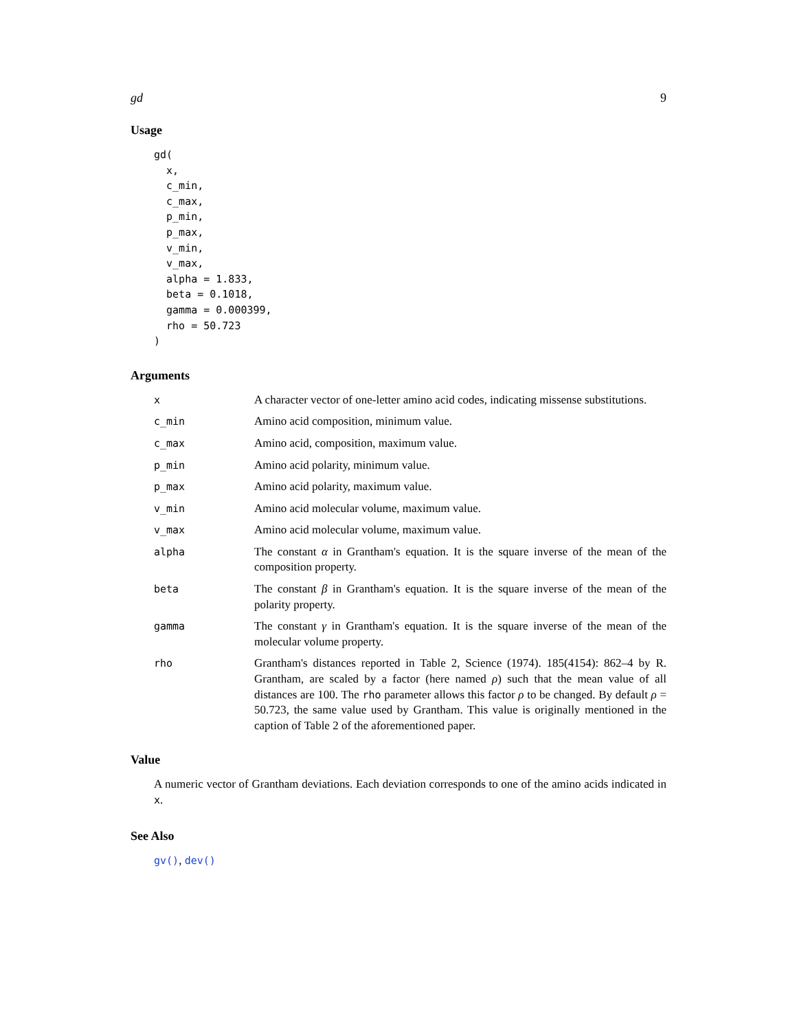gd 9
Usage
gd(
  x,
  c_min,
  c_max,
  p_min,
  p_max,
  v_min,
  v_max,
  alpha = 1.833,
  beta = 0.1018,
  gamma = 0.000399,
  rho = 50.723
)
Arguments
x A character vector of one-letter amino acid codes, indicating missense substitutions.
c_min Amino acid composition, minimum value.
c_max Amino acid, composition, maximum value.
p_min Amino acid polarity, minimum value.
p_max Amino acid polarity, maximum value.
v_min Amino acid molecular volume, maximum value.
v_max Amino acid molecular volume, maximum value.
alpha The constant α in Grantham's equation. It is the square inverse of the mean of the composition property.
beta The constant β in Grantham's equation. It is the square inverse of the mean of the polarity property.
gamma The constant γ in Grantham's equation. It is the square inverse of the mean of the molecular volume property.
rho Grantham's distances reported in Table 2, Science (1974). 185(4154): 862–4 by R. Grantham, are scaled by a factor (here named ρ) such that the mean value of all distances are 100. The rho parameter allows this factor ρ to be changed. By default ρ = 50.723, the same value used by Grantham. This value is originally mentioned in the caption of Table 2 of the aforementioned paper.
Value
A numeric vector of Grantham deviations. Each deviation corresponds to one of the amino acids indicated in x.
See Also
gv(), dev()